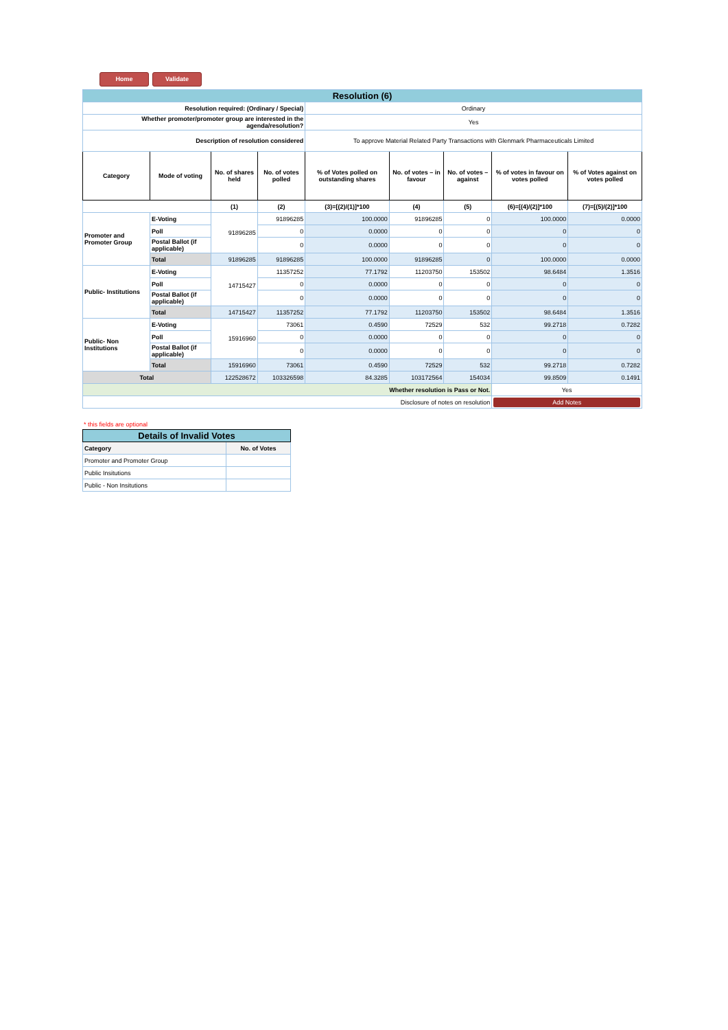Home Validate
| Resolution (6) | | | | | | | | |
| Resolution required: (Ordinary / Special) | | | | Ordinary | | | | |
| Whether promoter/promoter group are interested in the agenda/resolution? | | | | Yes | | | | |
| Description of resolution considered | | | | To approve Material Related Party Transactions with Glenmark Pharmaceuticals Limited | | | | |
| Category | Mode of voting | No. of shares held | No. of votes polled | % of Votes polled on outstanding shares | No. of votes – in favour | No. of votes – against | % of votes in favour on votes polled | % of Votes against on votes polled |
| | | (1) | (2) | (3)=[(2)/(1)]*100 | (4) | (5) | (6)=[(4)/(2)]*100 | (7)=[(5)/(2)]*100 |
| Promoter and Promoter Group | E-Voting | 91896285 | 91896285 | 100.0000 | 91896285 | 0 | 100.0000 | 0.0000 |
| | Poll | | 0 | 0.0000 | 0 | 0 | 0 | 0 |
| | Postal Ballot (if applicable) | | 0 | 0.0000 | 0 | 0 | 0 | 0 |
| | Total | 91896285 | 91896285 | 100.0000 | 91896285 | 0 | 100.0000 | 0.0000 |
| Public- Institutions | E-Voting | 14715427 | 11357252 | 77.1792 | 11203750 | 153502 | 98.6484 | 1.3516 |
| | Poll | | 0 | 0.0000 | 0 | 0 | 0 | 0 |
| | Postal Ballot (if applicable) | | 0 | 0.0000 | 0 | 0 | 0 | 0 |
| | Total | 14715427 | 11357252 | 77.1792 | 11203750 | 153502 | 98.6484 | 1.3516 |
| Public- Non Institutions | E-Voting | 15916960 | 73061 | 0.4590 | 72529 | 532 | 99.2718 | 0.7282 |
| | Poll | | 0 | 0.0000 | 0 | 0 | 0 | 0 |
| | Postal Ballot (if applicable) | | 0 | 0.0000 | 0 | 0 | 0 | 0 |
| | Total | 15916960 | 73061 | 0.4590 | 72529 | 532 | 99.2718 | 0.7282 |
| Total | | 122528672 | 103326598 | 84.3285 | 103172564 | 154034 | 99.8509 | 0.1491 |
| Whether resolution is Pass or Not. | | | | | | | Yes | |
| Disclosure of notes on resolution | | | | | | | Add Notes | |
* this fields are optional
| Details of Invalid Votes | |
| Category | No. of Votes |
| Promoter and Promoter Group | |
| Public Insitutions | |
| Public - Non Insitutions | |